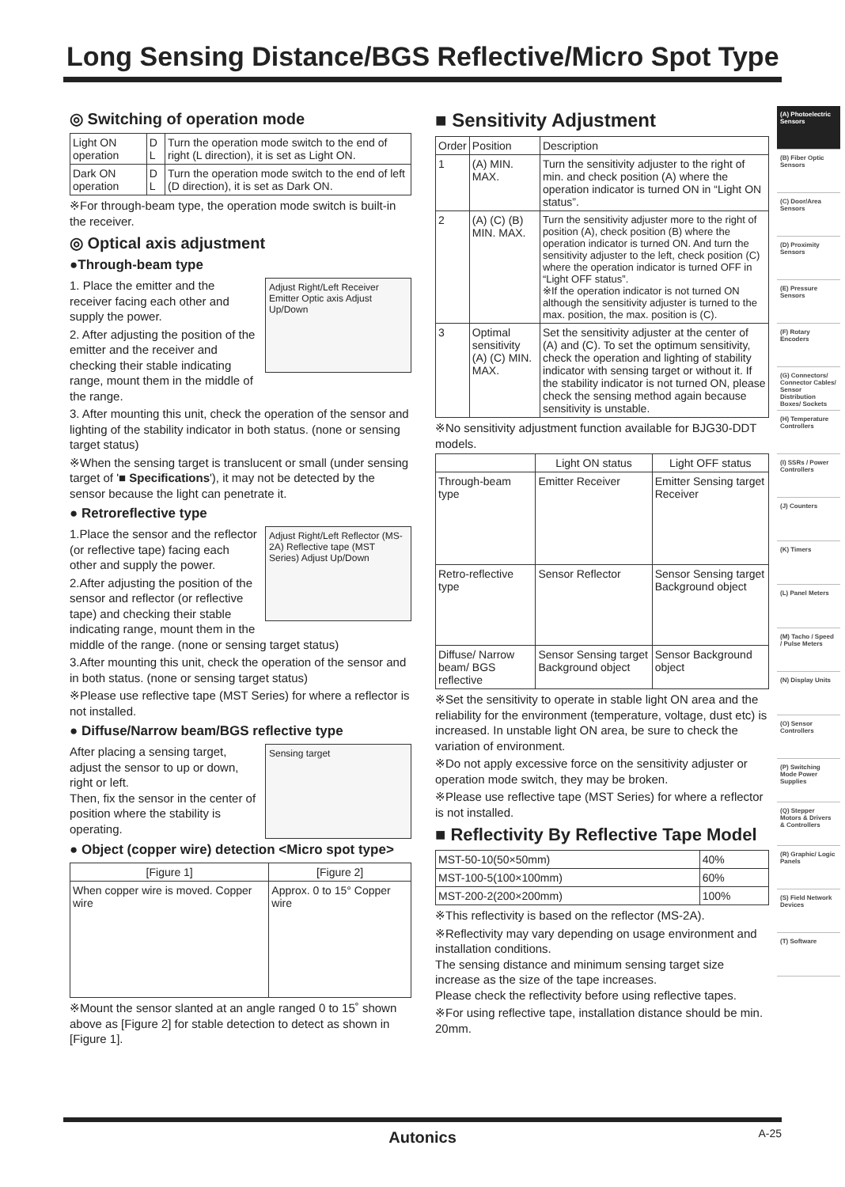Long Sensing Distance/BGS Reflective/Micro Spot Type
◎ Switching of operation mode
| Light ON operation | D L | Turn the operation mode switch to the end of right (L direction), it is set as Light ON. |
| Dark ON operation | D L | Turn the operation mode switch to the end of left (D direction), it is set as Dark ON. |
※For through-beam type, the operation mode switch is built-in the receiver.
◎ Optical axis adjustment
●Through-beam type
Adjust Right/Left Receiver Emitter Optic axis Adjust Up/Down
1. Place the emitter and the receiver facing each other and supply the power.
2. After adjusting the position of the emitter and the receiver and checking their stable indicating range, mount them in the middle of the range.
3. After mounting this unit, check the operation of the sensor and lighting of the stability indicator in both status. (none or sensing target status)
※When the sensing target is translucent or small (under sensing target of '■ Specifications'), it may not be detected by the sensor because the light can penetrate it.
● Retroreflective type
Adjust Right/Left Reflector (MS-2A) Reflective tape (MST Series) Adjust Up/Down
1.Place the sensor and the reflector (or reflective tape) facing each other and supply the power.
2.After adjusting the position of the sensor and reflector (or reflective tape) and checking their stable indicating range, mount them in the middle of the range. (none or sensing target status)
3.After mounting this unit, check the operation of the sensor and in both status. (none or sensing target status)
※Please use reflective tape (MST Series) for where a reflector is not installed.
● Diffuse/Narrow beam/BGS reflective type
Sensing target
After placing a sensing target, adjust the sensor to up or down, right or left.
Then, fix the sensor in the center of position where the stability is operating.
● Object (copper wire) detection <Micro spot type>
| [Figure 1] | [Figure 2] |
| --- | --- |
| When copper wire is moved. Copper wire | Approx. 0 to 15° Copper wire |
※Mount the sensor slanted at an angle ranged 0 to 15˚ shown above as [Figure 2] for stable detection to detect as shown in [Figure 1].
■ Sensitivity Adjustment
| Order | Position | Description |
| --- | --- | --- |
| 1 | (A) MIN. MAX. | Turn the sensitivity adjuster to the right of min. and check position (A) where the operation indicator is turned ON in “Light ON status”. |
| 2 | (A) (C) (B) MIN. MAX. | Turn the sensitivity adjuster more to the right of position (A), check position (B) where the operation indicator is turned ON. And turn the sensitivity adjuster to the left, check position (C) where the operation indicator is turned OFF in “Light OFF status”. ※If the operation indicator is not turned ON although the sensitivity adjuster is turned to the max. position, the max. position is (C). |
| 3 | Optimal sensitivity (A) (C) MIN. MAX. | Set the sensitivity adjuster at the center of (A) and (C). To set the optimum sensitivity, check the operation and lighting of stability indicator with sensing target or without it. If the stability indicator is not turned ON, please check the sensing method again because sensitivity is unstable. |
※No sensitivity adjustment function available for BJG30-DDT models.
| | Light ON status | Light OFF status |
| --- | --- | --- |
| Through-beam type | Emitter Receiver | Emitter Sensing target Receiver |
| Retro-reflective type | Sensor Reflector | Sensor Sensing target Background object |
| Diffuse/ Narrow beam/ BGS reflective | Sensor Sensing target Background object | Sensor Background object |
※Set the sensitivity to operate in stable light ON area and the reliability for the environment (temperature, voltage, dust etc) is increased. In unstable light ON area, be sure to check the variation of environment.
※Do not apply excessive force on the sensitivity adjuster or operation mode switch, they may be broken.
※Please use reflective tape (MST Series) for where a reflector is not installed.
■ Reflectivity By Reflective Tape Model
| MST-50-10(50×50mm) | 40% |
| MST-100-5(100×100mm) | 60% |
| MST-200-2(200×200mm) | 100% |
※This reflectivity is based on the reflector (MS-2A).
※Reflectivity may vary depending on usage environment and installation conditions.
The sensing distance and minimum sensing target size increase as the size of the tape increases.
Please check the reflectivity before using reflective tapes.
※For using reflective tape, installation distance should be min. 20mm.
(A) Photoelectric Sensors
(B) Fiber Optic Sensors
(C) Door/Area Sensors
(D) Proximity Sensors
(E) Pressure Sensors
(F) Rotary Encoders
(G) Connectors/ Connector Cables/ Sensor Distribution Boxes/ Sockets
(H) Temperature Controllers
(I) SSRs / Power Controllers
(J) Counters
(K) Timers
(L) Panel Meters
(M) Tacho / Speed / Pulse Meters
(N) Display Units
(O) Sensor Controllers
(P) Switching Mode Power Supplies
(Q) Stepper Motors & Drivers & Controllers
(R) Graphic/ Logic Panels
(S) Field Network Devices
(T) Software
Autonics A-25